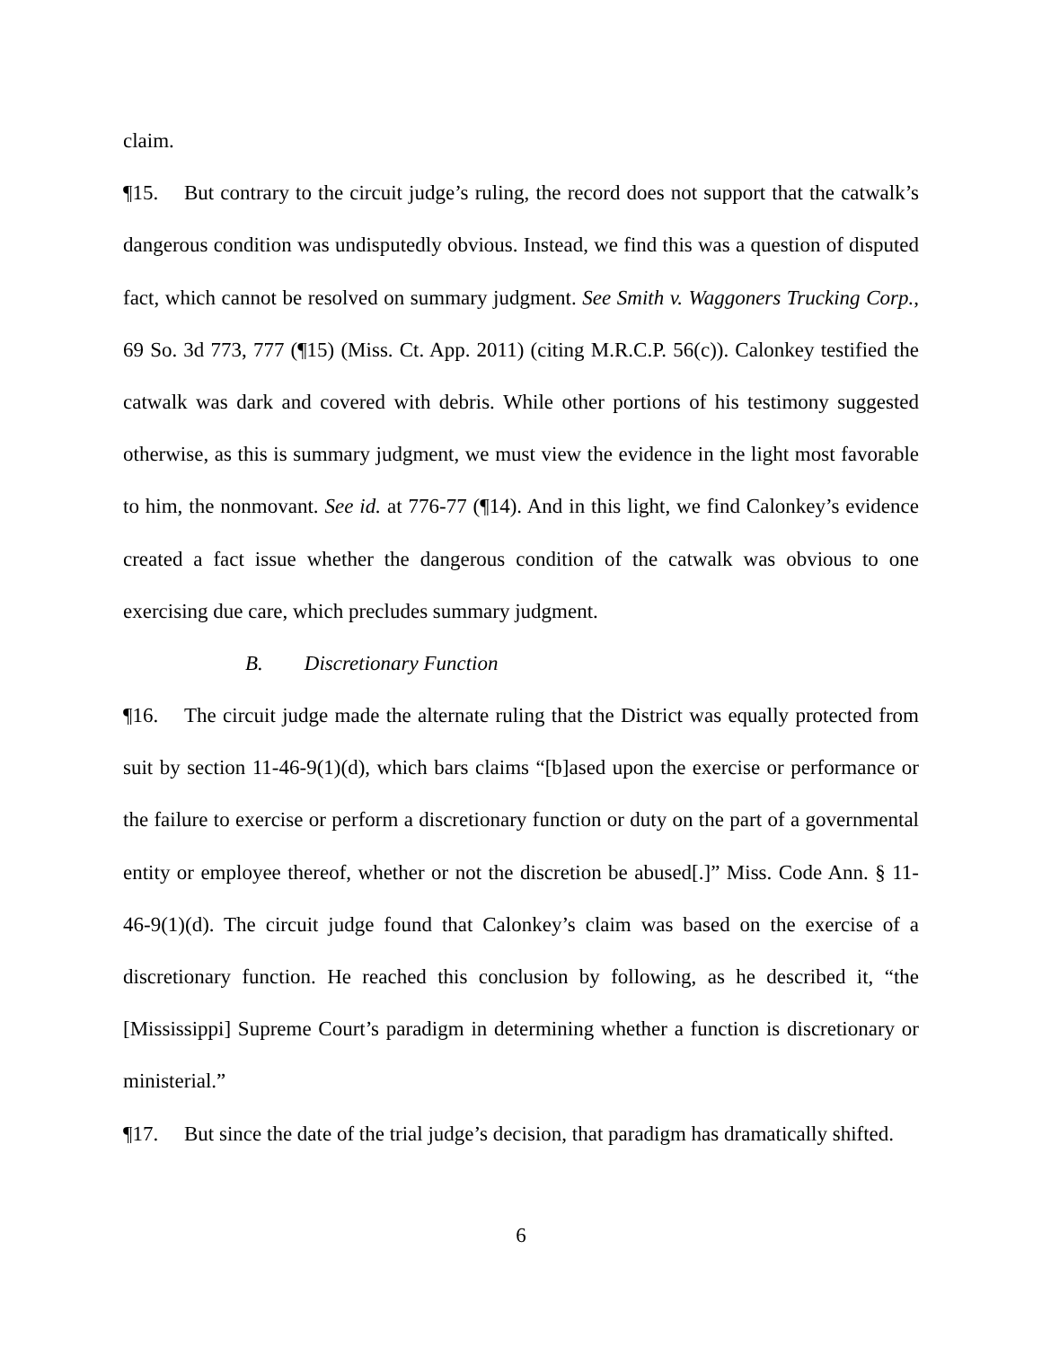claim.
¶15. But contrary to the circuit judge’s ruling, the record does not support that the catwalk’s dangerous condition was undisputedly obvious. Instead, we find this was a question of disputed fact, which cannot be resolved on summary judgment. See Smith v. Waggoners Trucking Corp., 69 So. 3d 773, 777 (¶15) (Miss. Ct. App. 2011) (citing M.R.C.P. 56(c)). Calonkey testified the catwalk was dark and covered with debris. While other portions of his testimony suggested otherwise, as this is summary judgment, we must view the evidence in the light most favorable to him, the nonmovant. See id. at 776-77 (¶14). And in this light, we find Calonkey’s evidence created a fact issue whether the dangerous condition of the catwalk was obvious to one exercising due care, which precludes summary judgment.
B. Discretionary Function
¶16. The circuit judge made the alternate ruling that the District was equally protected from suit by section 11-46-9(1)(d), which bars claims “[b]ased upon the exercise or performance or the failure to exercise or perform a discretionary function or duty on the part of a governmental entity or employee thereof, whether or not the discretion be abused[.]” Miss. Code Ann. § 11-46-9(1)(d). The circuit judge found that Calonkey’s claim was based on the exercise of a discretionary function. He reached this conclusion by following, as he described it, “the [Mississippi] Supreme Court’s paradigm in determining whether a function is discretionary or ministerial.”
¶17. But since the date of the trial judge’s decision, that paradigm has dramatically shifted.
6